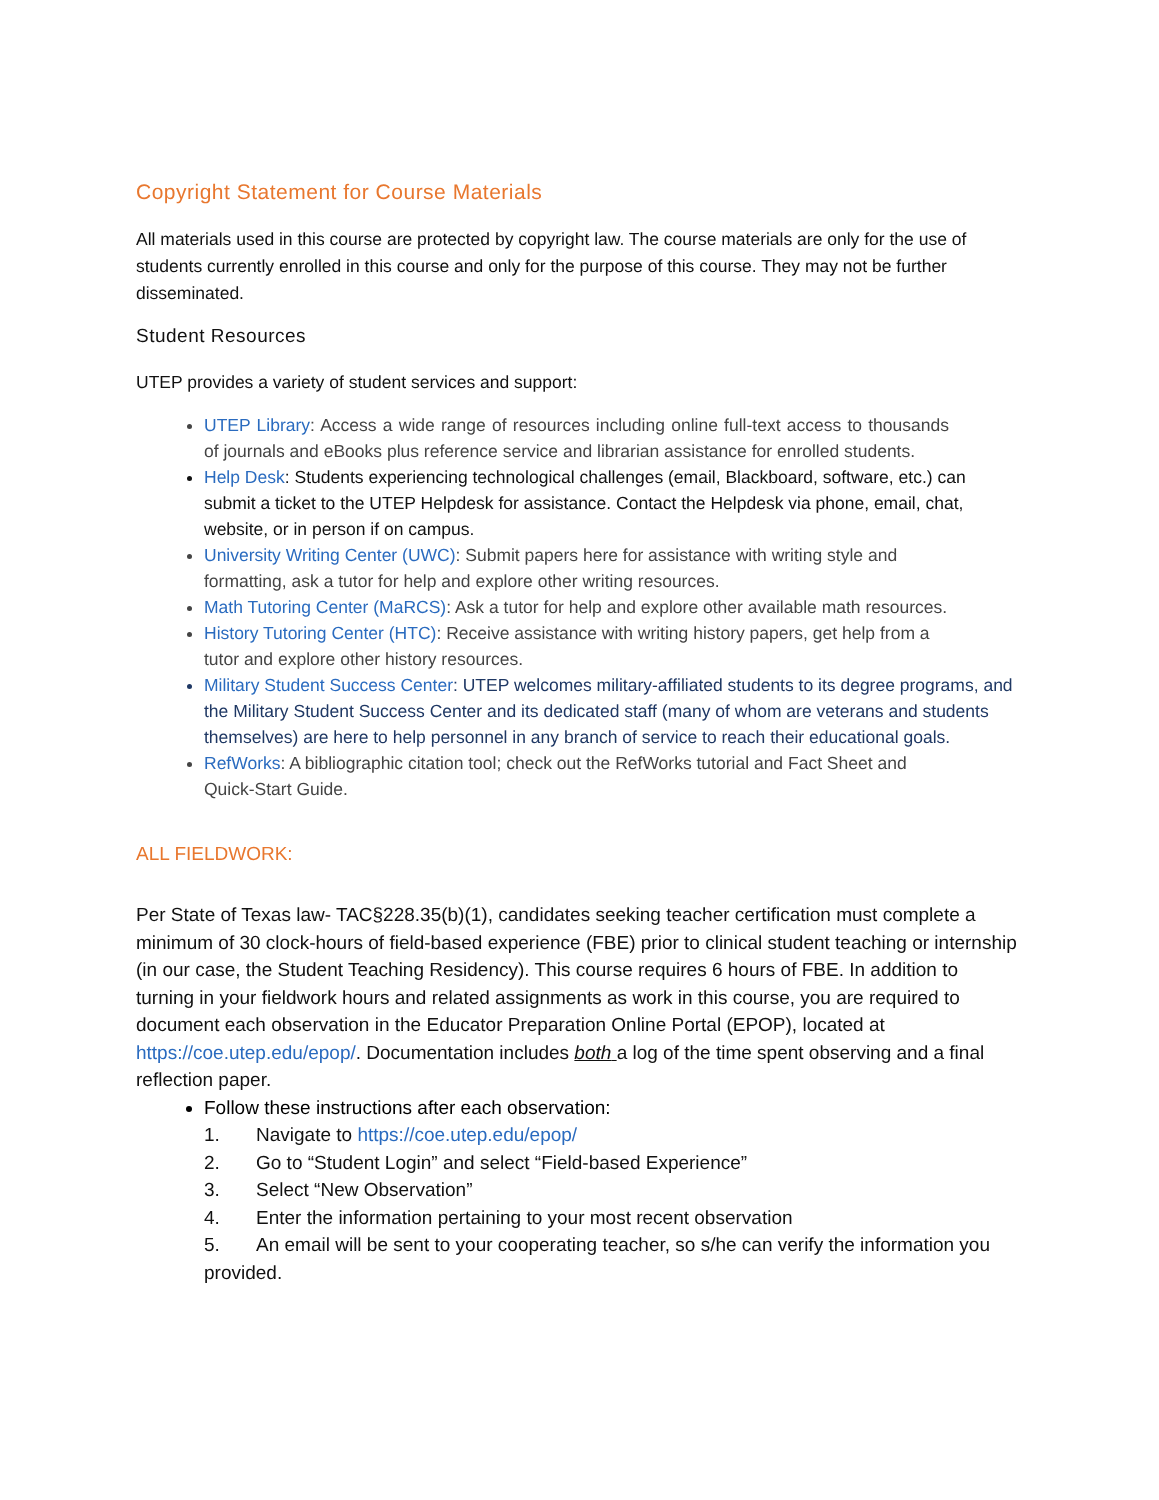Copyright Statement for Course Materials
All materials used in this course are protected by copyright law. The course materials are only for the use of students currently enrolled in this course and only for the purpose of this course. They may not be further disseminated.
Student Resources
UTEP provides a variety of student services and support:
UTEP Library: Access a wide range of resources including online full-text access to thousands of journals and eBooks plus reference service and librarian assistance for enrolled students.
Help Desk: Students experiencing technological challenges (email, Blackboard, software, etc.) can submit a ticket to the UTEP Helpdesk for assistance. Contact the Helpdesk via phone, email, chat, website, or in person if on campus.
University Writing Center (UWC): Submit papers here for assistance with writing style and formatting, ask a tutor for help and explore other writing resources.
Math Tutoring Center (MaRCS): Ask a tutor for help and explore other available math resources.
History Tutoring Center (HTC): Receive assistance with writing history papers, get help from a tutor and explore other history resources.
Military Student Success Center: UTEP welcomes military-affiliated students to its degree programs, and the Military Student Success Center and its dedicated staff (many of whom are veterans and students themselves) are here to help personnel in any branch of service to reach their educational goals.
RefWorks: A bibliographic citation tool; check out the RefWorks tutorial and Fact Sheet and Quick-Start Guide.
ALL FIELDWORK:
Per State of Texas law- TAC§228.35(b)(1), candidates seeking teacher certification must complete a minimum of 30 clock-hours of field-based experience (FBE) prior to clinical student teaching or internship (in our case, the Student Teaching Residency). This course requires 6 hours of FBE. In addition to turning in your fieldwork hours and related assignments as work in this course, you are required to document each observation in the Educator Preparation Online Portal (EPOP), located at https://coe.utep.edu/epop/. Documentation includes both a log of the time spent observing and a final reflection paper.
Follow these instructions after each observation:
1. Navigate to https://coe.utep.edu/epop/
2. Go to “Student Login” and select “Field-based Experience”
3. Select “New Observation”
4. Enter the information pertaining to your most recent observation
5. An email will be sent to your cooperating teacher, so s/he can verify the information you provided.